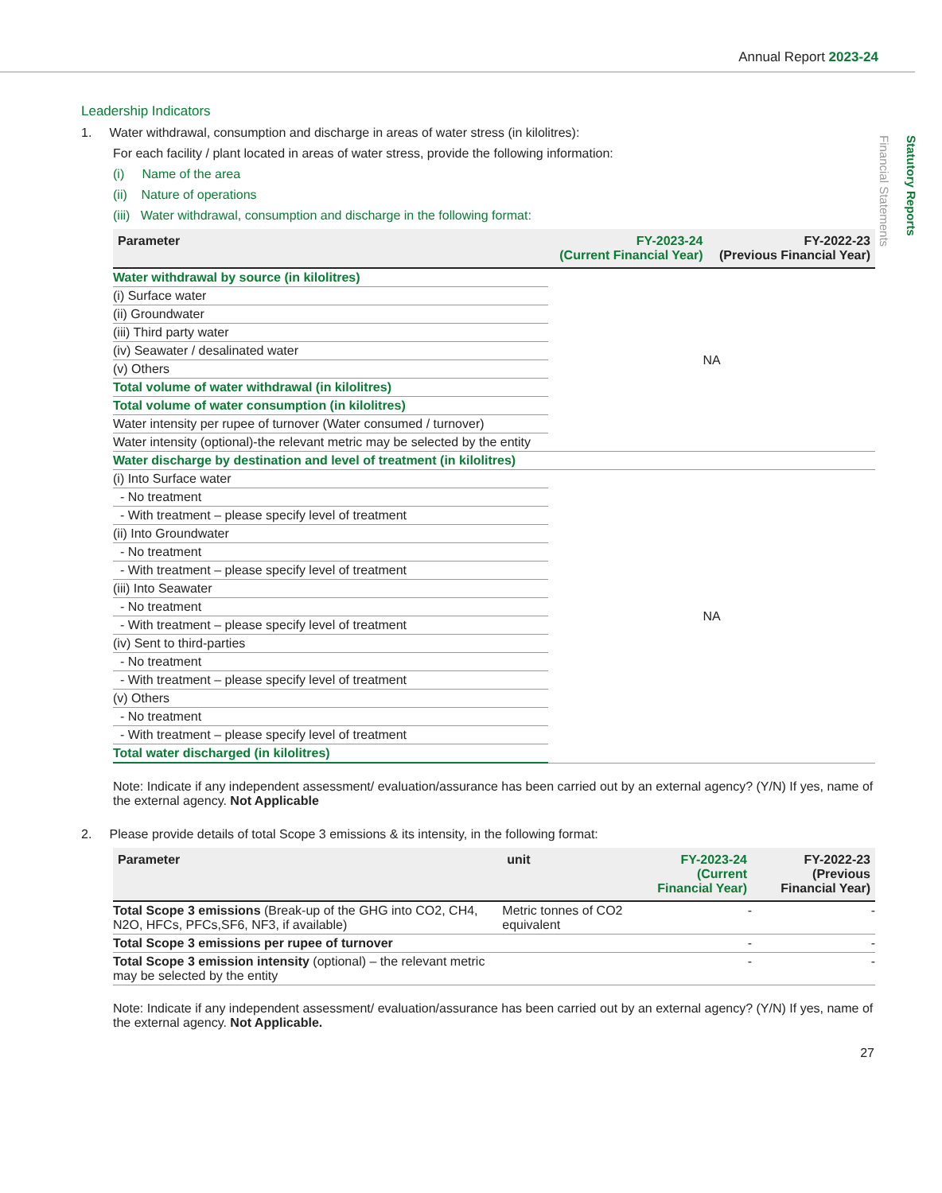Annual Report 2023-24
Statutory Reports
Financial Statements
Leadership Indicators
1. Water withdrawal, consumption and discharge in areas of water stress (in kilolitres):
For each facility / plant located in areas of water stress, provide the following information:
(i) Name of the area
(ii) Nature of operations
(iii) Water withdrawal, consumption and discharge in the following format:
| Parameter | FY-2023-24 (Current Financial Year) | FY-2022-23 (Previous Financial Year) |
| --- | --- | --- |
| Water withdrawal by source (in kilolitres) | NA | |
| (i) Surface water | | |
| (ii) Groundwater | | |
| (iii) Third party water | | |
| (iv) Seawater / desalinated water | | |
| (v) Others | | |
| Total volume of water withdrawal (in kilolitres) | | |
| Total volume of water consumption (in kilolitres) | | |
| Water intensity per rupee of turnover (Water consumed / turnover) | | |
| Water intensity (optional)-the relevant metric may be selected by the entity | | |
| Water discharge by destination and level of treatment (in kilolitres) | | |
| (i) Into Surface water | NA | |
| - No treatment | | |
| - With treatment – please specify level of treatment | | |
| (ii) Into Groundwater | | |
| - No treatment | | |
| - With treatment – please specify level of treatment | | |
| (iii) Into Seawater | | |
| - No treatment | | |
| - With treatment – please specify level of treatment | | |
| (iv) Sent to third-parties | | |
| - No treatment | | |
| - With treatment – please specify level of treatment | | |
| (v) Others | | |
| - No treatment | | |
| - With treatment – please specify level of treatment | | |
| Total water discharged (in kilolitres) | | |
Note: Indicate if any independent assessment/ evaluation/assurance has been carried out by an external agency? (Y/N) If yes, name of the external agency. Not Applicable
2. Please provide details of total Scope 3 emissions & its intensity, in the following format:
| Parameter | unit | FY-2023-24 (Current Financial Year) | FY-2022-23 (Previous Financial Year) |
| --- | --- | --- | --- |
| Total Scope 3 emissions (Break-up of the GHG into CO2, CH4, N2O, HFCs, PFCs,SF6, NF3, if available) | Metric tonnes of CO2 equivalent | - | - |
| Total Scope 3 emissions per rupee of turnover | | - | - |
| Total Scope 3 emission intensity (optional) – the relevant metric may be selected by the entity | | - | - |
Note: Indicate if any independent assessment/ evaluation/assurance has been carried out by an external agency? (Y/N) If yes, name of the external agency. Not Applicable.
27